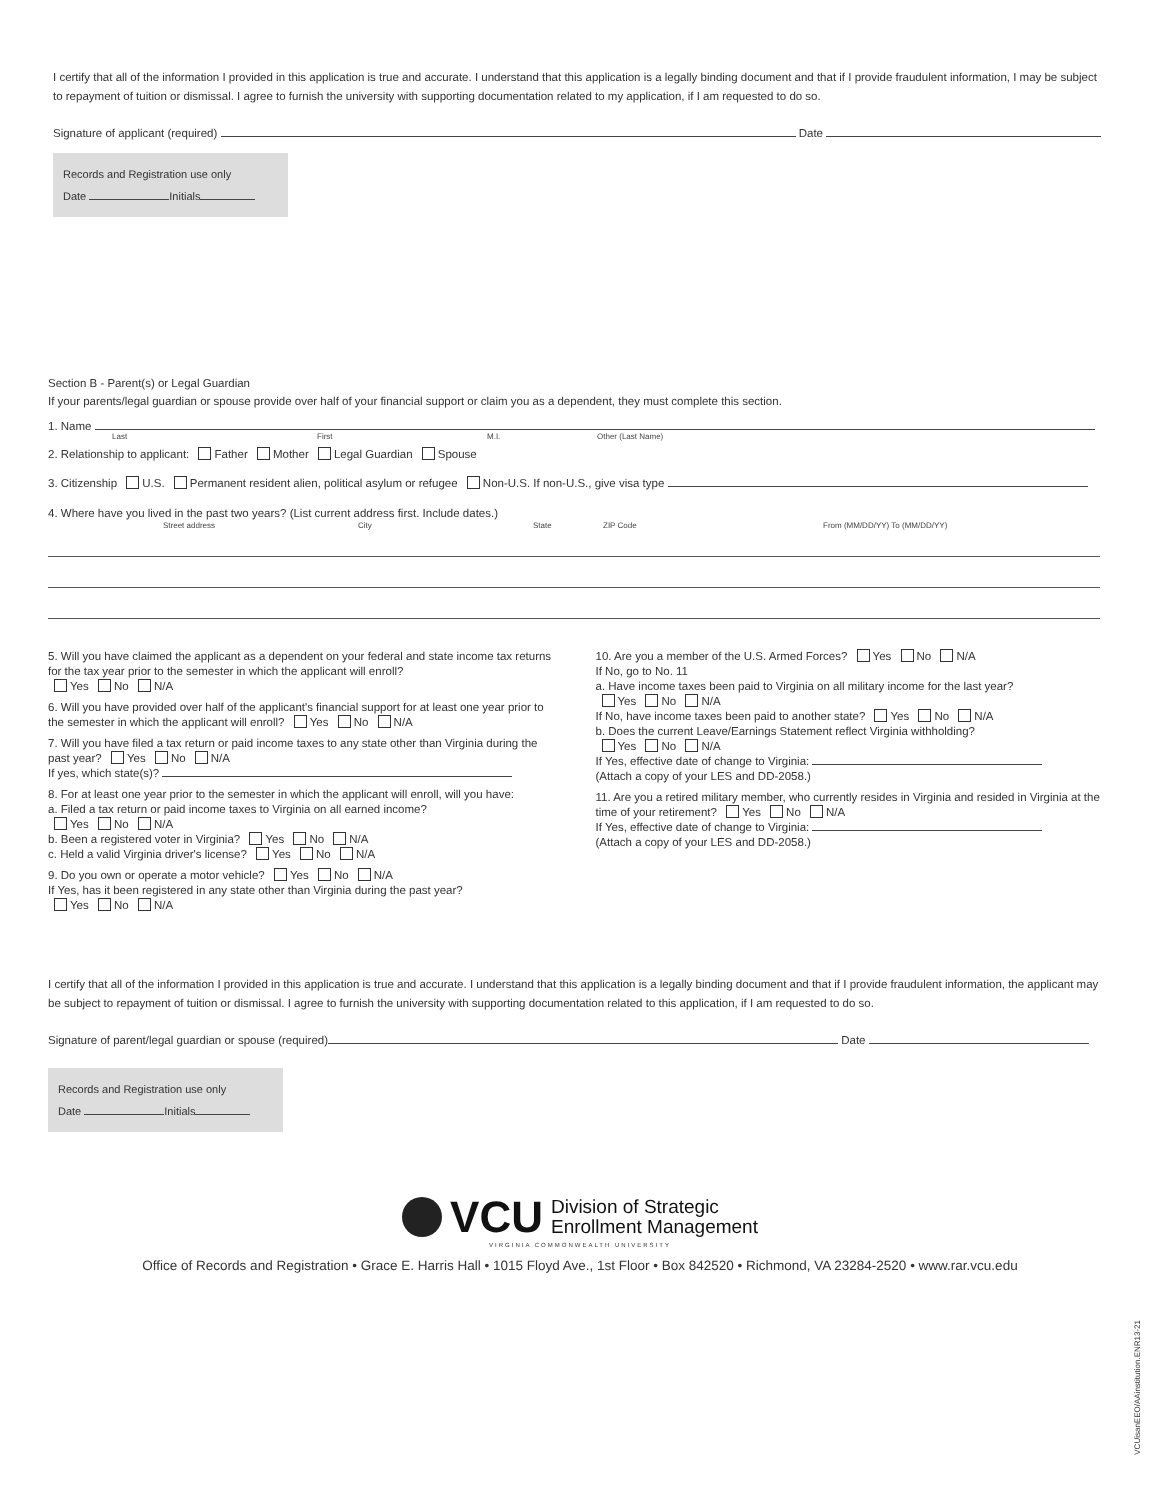I certify that all of the information I provided in this application is true and accurate. I understand that this application is a legally binding document and that if I provide fraudulent information, I may be subject to repayment of tuition or dismissal. I agree to furnish the university with supporting documentation related to my application, if I am requested to do so.
Signature of applicant (required) Date
Records and Registration use only
Date Initials
Section B - Parent(s) or Legal Guardian
If your parents/legal guardian or spouse provide over half of your financial support or claim you as a dependent, they must complete this section.
1. Name
Last First M.I. Other (Last Name)
2. Relationship to applicant: Father Mother Legal Guardian Spouse
3. Citizenship U.S. Permanent resident alien, political asylum or refugee Non-U.S. If non-U.S., give visa type
4. Where have you lived in the past two years? (List current address first. Include dates.)
Street address City State ZIP Code From (MM/DD/YY) To (MM/DD/YY)
5. Will you have claimed the applicant as a dependent on your federal and state income tax returns for the tax year prior to the semester in which the applicant will enroll?
Yes No N/A
6. Will you have provided over half of the applicant's financial support for at least one year prior to the semester in which the applicant will enroll? Yes No N/A
7. Will you have filed a tax return or paid income taxes to any state other than Virginia during the past year? Yes No N/A
If yes, which state(s)?
8. For at least one year prior to the semester in which the applicant will enroll, will you have:
a. Filed a tax return or paid income taxes to Virginia on all earned income?
Yes No N/A
b. Been a registered voter in Virginia? Yes No N/A
c. Held a valid Virginia driver's license? Yes No N/A
9. Do you own or operate a motor vehicle? Yes No N/A
If Yes, has it been registered in any state other than Virginia during the past year?
Yes No N/A
10. Are you a member of the U.S. Armed Forces? Yes No N/A
If No, go to No. 11
a. Have income taxes been paid to Virginia on all military income for the last year?
Yes No N/A
If No, have income taxes been paid to another state? Yes No N/A
b. Does the current Leave/Earnings Statement reflect Virginia withholding?
Yes No N/A
If Yes, effective date of change to Virginia:
(Attach a copy of your LES and DD-2058.)
11. Are you a retired military member, who currently resides in Virginia and resided in Virginia at the time of your retirement? Yes No N/A
If Yes, effective date of change to Virginia:
(Attach a copy of your LES and DD-2058.)
I certify that all of the information I provided in this application is true and accurate. I understand that this application is a legally binding document and that if I provide fraudulent information, the applicant may be subject to repayment of tuition or dismissal. I agree to furnish the university with supporting documentation related to this application, if I am requested to do so.
Signature of parent/legal guardian or spouse (required) Date
Records and Registration use only
Date Initials
VCU Division of Strategic
Enrollment Management
VIRGINIA COMMONWEALTH UNIVERSITY
Office of Records and Registration • Grace E. Harris Hall • 1015 Floyd Ave., 1st Floor • Box 842520 • Richmond, VA 23284-2520 • www.rar.vcu.edu
VCUisanEEO/AAinstitution.ENR13-21